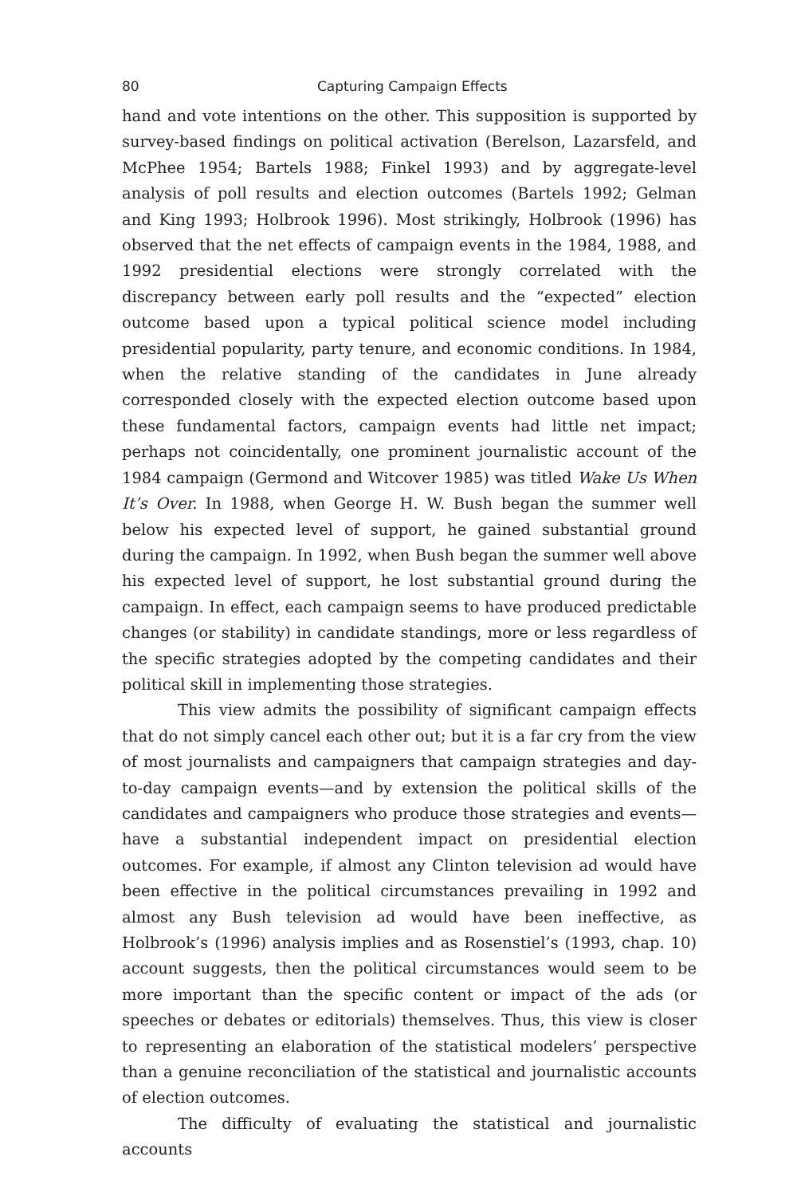80 Capturing Campaign Effects
hand and vote intentions on the other. This supposition is supported by survey-based findings on political activation (Berelson, Lazarsfeld, and McPhee 1954; Bartels 1988; Finkel 1993) and by aggregate-level analysis of poll results and election outcomes (Bartels 1992; Gelman and King 1993; Holbrook 1996). Most strikingly, Holbrook (1996) has observed that the net effects of campaign events in the 1984, 1988, and 1992 presidential elections were strongly correlated with the discrepancy between early poll results and the “expected” election outcome based upon a typical political science model including presidential popularity, party tenure, and economic conditions. In 1984, when the relative standing of the candidates in June already corresponded closely with the expected election outcome based upon these fundamental factors, campaign events had little net impact; perhaps not coincidentally, one prominent journalistic account of the 1984 campaign (Germond and Witcover 1985) was titled Wake Us When It’s Over. In 1988, when George H. W. Bush began the summer well below his expected level of support, he gained substantial ground during the campaign. In 1992, when Bush began the summer well above his expected level of support, he lost substantial ground during the campaign. In effect, each campaign seems to have produced predictable changes (or stability) in candidate standings, more or less regardless of the specific strategies adopted by the competing candidates and their political skill in implementing those strategies.
This view admits the possibility of significant campaign effects that do not simply cancel each other out; but it is a far cry from the view of most journalists and campaigners that campaign strategies and day-to-day campaign events—and by extension the political skills of the candidates and campaigners who produce those strategies and events—have a substantial independent impact on presidential election outcomes. For example, if almost any Clinton television ad would have been effective in the political circumstances prevailing in 1992 and almost any Bush television ad would have been ineffective, as Holbrook’s (1996) analysis implies and as Rosenstiel’s (1993, chap. 10) account suggests, then the political circumstances would seem to be more important than the specific content or impact of the ads (or speeches or debates or editorials) themselves. Thus, this view is closer to representing an elaboration of the statistical modelers’ perspective than a genuine reconciliation of the statistical and journalistic accounts of election outcomes.
The difficulty of evaluating the statistical and journalistic accounts